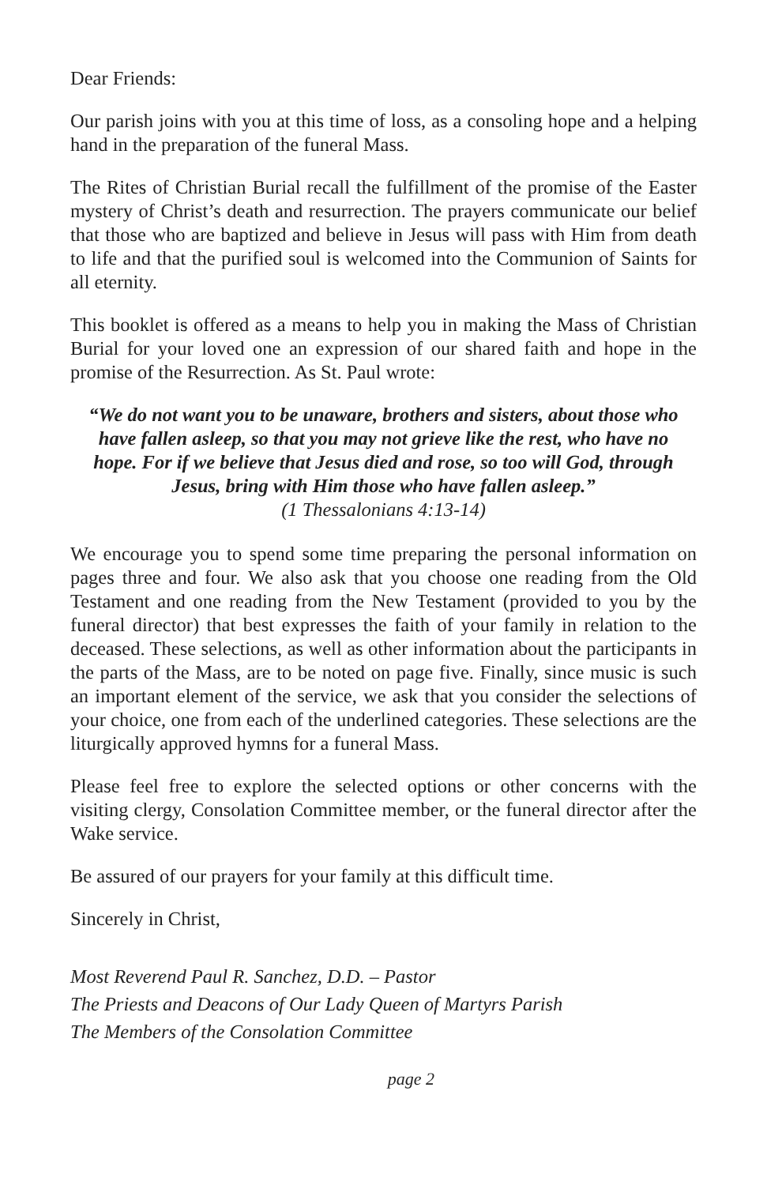Dear Friends:
Our parish joins with you at this time of loss, as a consoling hope and a helping hand in the preparation of the funeral Mass.
The Rites of Christian Burial recall the fulfillment of the promise of the Easter mystery of Christ’s death and resurrection. The prayers communicate our belief that those who are baptized and believe in Jesus will pass with Him from death to life and that the purified soul is welcomed into the Communion of Saints for all eternity.
This booklet is offered as a means to help you in making the Mass of Christian Burial for your loved one an expression of our shared faith and hope in the promise of the Resurrection. As St. Paul wrote:
“We do not want you to be unaware, brothers and sisters, about those who have fallen asleep, so that you may not grieve like the rest, who have no hope. For if we believe that Jesus died and rose, so too will God, through Jesus, bring with Him those who have fallen asleep.”
(1 Thessalonians 4:13-14)
We encourage you to spend some time preparing the personal information on pages three and four. We also ask that you choose one reading from the Old Testament and one reading from the New Testament (provided to you by the funeral director) that best expresses the faith of your family in relation to the deceased. These selections, as well as other information about the participants in the parts of the Mass, are to be noted on page five. Finally, since music is such an important element of the service, we ask that you consider the selections of your choice, one from each of the underlined categories. These selections are the liturgically approved hymns for a funeral Mass.
Please feel free to explore the selected options or other concerns with the visiting clergy, Consolation Committee member, or the funeral director after the Wake service.
Be assured of our prayers for your family at this difficult time.
Sincerely in Christ,
Most Reverend Paul R. Sanchez, D.D. – Pastor
The Priests and Deacons of Our Lady Queen of Martyrs Parish
The Members of the Consolation Committee
page 2